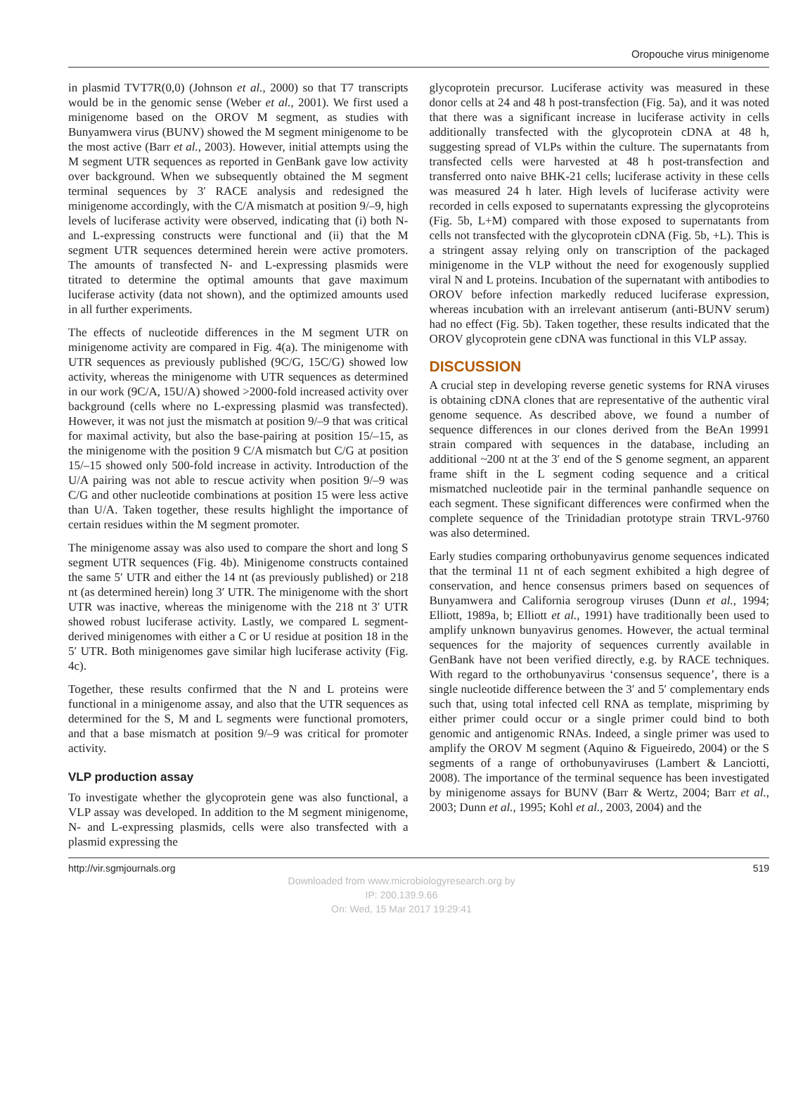Oropouche virus minigenome
in plasmid TVT7R(0,0) (Johnson et al., 2000) so that T7 transcripts would be in the genomic sense (Weber et al., 2001). We first used a minigenome based on the OROV M segment, as studies with Bunyamwera virus (BUNV) showed the M segment minigenome to be the most active (Barr et al., 2003). However, initial attempts using the M segment UTR sequences as reported in GenBank gave low activity over background. When we subsequently obtained the M segment terminal sequences by 3′ RACE analysis and redesigned the minigenome accordingly, with the C/A mismatch at position 9/–9, high levels of luciferase activity were observed, indicating that (i) both N- and L-expressing constructs were functional and (ii) that the M segment UTR sequences determined herein were active promoters. The amounts of transfected N- and L-expressing plasmids were titrated to determine the optimal amounts that gave maximum luciferase activity (data not shown), and the optimized amounts used in all further experiments.
The effects of nucleotide differences in the M segment UTR on minigenome activity are compared in Fig. 4(a). The minigenome with UTR sequences as previously published (9C/G, 15C/G) showed low activity, whereas the minigenome with UTR sequences as determined in our work (9C/A, 15U/A) showed >2000-fold increased activity over background (cells where no L-expressing plasmid was transfected). However, it was not just the mismatch at position 9/–9 that was critical for maximal activity, but also the base-pairing at position 15/–15, as the minigenome with the position 9 C/A mismatch but C/G at position 15/–15 showed only 500-fold increase in activity. Introduction of the U/A pairing was not able to rescue activity when position 9/–9 was C/G and other nucleotide combinations at position 15 were less active than U/A. Taken together, these results highlight the importance of certain residues within the M segment promoter.
The minigenome assay was also used to compare the short and long S segment UTR sequences (Fig. 4b). Minigenome constructs contained the same 5′ UTR and either the 14 nt (as previously published) or 218 nt (as determined herein) long 3′ UTR. The minigenome with the short UTR was inactive, whereas the minigenome with the 218 nt 3′ UTR showed robust luciferase activity. Lastly, we compared L segment-derived minigenomes with either a C or U residue at position 18 in the 5′ UTR. Both minigenomes gave similar high luciferase activity (Fig. 4c).
Together, these results confirmed that the N and L proteins were functional in a minigenome assay, and also that the UTR sequences as determined for the S, M and L segments were functional promoters, and that a base mismatch at position 9/–9 was critical for promoter activity.
VLP production assay
To investigate whether the glycoprotein gene was also functional, a VLP assay was developed. In addition to the M segment minigenome, N- and L-expressing plasmids, cells were also transfected with a plasmid expressing the
glycoprotein precursor. Luciferase activity was measured in these donor cells at 24 and 48 h post-transfection (Fig. 5a), and it was noted that there was a significant increase in luciferase activity in cells additionally transfected with the glycoprotein cDNA at 48 h, suggesting spread of VLPs within the culture. The supernatants from transfected cells were harvested at 48 h post-transfection and transferred onto naive BHK-21 cells; luciferase activity in these cells was measured 24 h later. High levels of luciferase activity were recorded in cells exposed to supernatants expressing the glycoproteins (Fig. 5b, L+M) compared with those exposed to supernatants from cells not transfected with the glycoprotein cDNA (Fig. 5b, +L). This is a stringent assay relying only on transcription of the packaged minigenome in the VLP without the need for exogenously supplied viral N and L proteins. Incubation of the supernatant with antibodies to OROV before infection markedly reduced luciferase expression, whereas incubation with an irrelevant antiserum (anti-BUNV serum) had no effect (Fig. 5b). Taken together, these results indicated that the OROV glycoprotein gene cDNA was functional in this VLP assay.
DISCUSSION
A crucial step in developing reverse genetic systems for RNA viruses is obtaining cDNA clones that are representative of the authentic viral genome sequence. As described above, we found a number of sequence differences in our clones derived from the BeAn 19991 strain compared with sequences in the database, including an additional ~200 nt at the 3′ end of the S genome segment, an apparent frame shift in the L segment coding sequence and a critical mismatched nucleotide pair in the terminal panhandle sequence on each segment. These significant differences were confirmed when the complete sequence of the Trinidadian prototype strain TRVL-9760 was also determined.
Early studies comparing orthobunyavirus genome sequences indicated that the terminal 11 nt of each segment exhibited a high degree of conservation, and hence consensus primers based on sequences of Bunyamwera and California serogroup viruses (Dunn et al., 1994; Elliott, 1989a, b; Elliott et al., 1991) have traditionally been used to amplify unknown bunyavirus genomes. However, the actual terminal sequences for the majority of sequences currently available in GenBank have not been verified directly, e.g. by RACE techniques. With regard to the orthobunyavirus ‘consensus sequence’, there is a single nucleotide difference between the 3′ and 5′ complementary ends such that, using total infected cell RNA as template, mispriming by either primer could occur or a single primer could bind to both genomic and antigenomic RNAs. Indeed, a single primer was used to amplify the OROV M segment (Aquino & Figueiredo, 2004) or the S segments of a range of orthobunyaviruses (Lambert & Lanciotti, 2008). The importance of the terminal sequence has been investigated by minigenome assays for BUNV (Barr & Wertz, 2004; Barr et al., 2003; Dunn et al., 1995; Kohl et al., 2003, 2004) and the
http://vir.sgmjournals.org 519
Downloaded from www.microbiologyresearch.org by
IP: 200.139.9.66
On: Wed, 15 Mar 2017 19:29:41